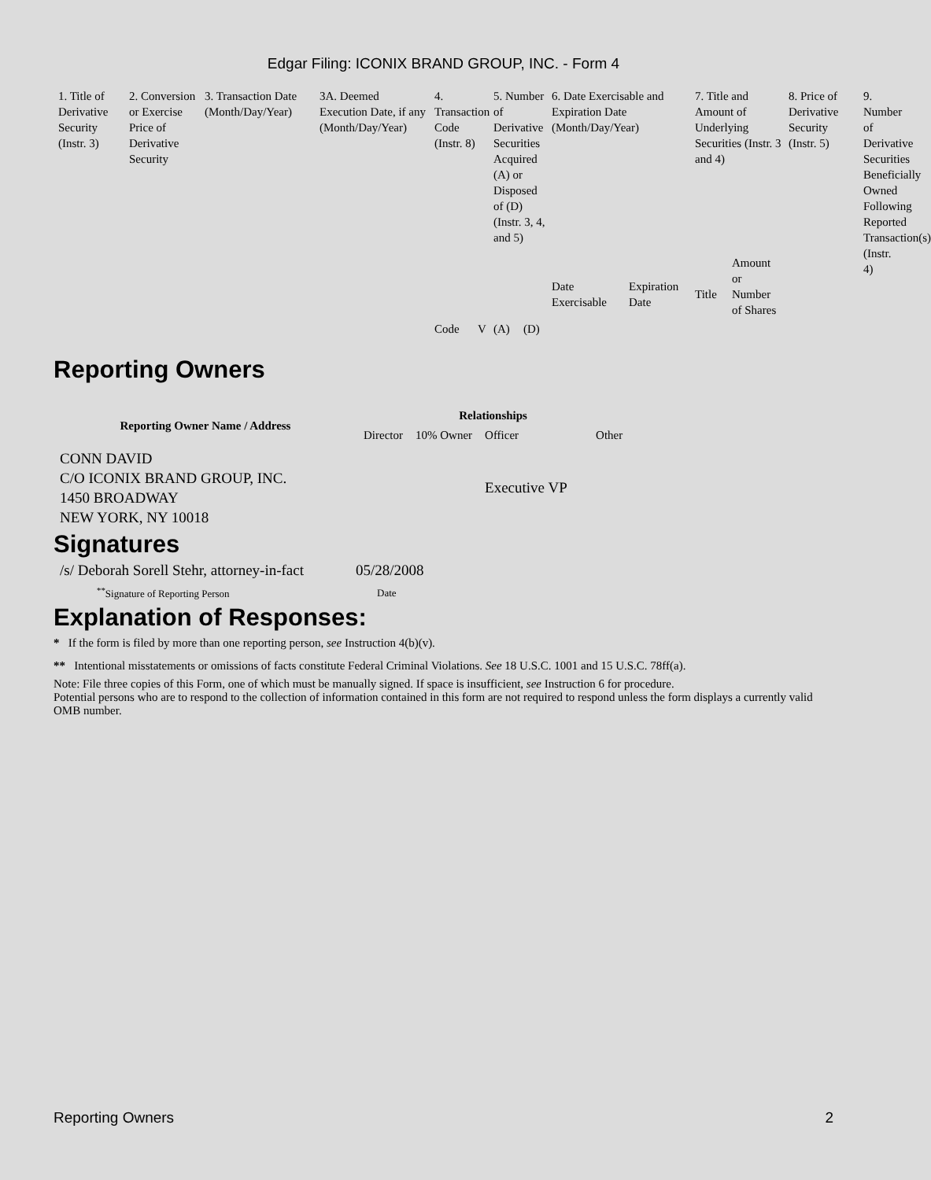Edgar Filing: ICONIX BRAND GROUP, INC. - Form 4
| 1. Title of Derivative Security (Instr. 3) | 2. Conversion or Exercise Price of Derivative Security | 3. Transaction Date (Month/Day/Year) | 3A. Deemed Execution Date, if any (Month/Day/Year) | 4. Transaction Code (Instr. 8) | | 5. Number of Derivative Securities Acquired (A) or Disposed of (D) (Instr. 3, 4, and 5) | | 6. Date Exercisable and Expiration Date (Month/Day/Year) | | 7. Title and Amount of Underlying Securities (Instr. 3 and 4) | | 8. Price of Derivative Security (Instr. 5) | 9. Number of Derivative Securities Beneficially Owned Following Reported Transaction(s) (Instr. 4) |
| --- | --- | --- | --- | --- | --- | --- | --- | --- | --- | --- | --- | --- | --- |
| | | | | | | | | Date Exercisable | Expiration Date | Title | Amount or Number of Shares | | |
| | | | | Code | V | (A) | (D) | | | | | | |
Reporting Owners
| Reporting Owner Name / Address | Relationships | | | |
| --- | --- | --- | --- | --- |
| | Director | 10% Owner | Officer | Other |
| CONN DAVID C/O ICONIX BRAND GROUP, INC. 1450 BROADWAY NEW YORK, NY 10018 | | | Executive VP | |
Signatures
| /s/ Deborah Sorell Stehr, attorney-in-fact | 05/28/2008 |
| <sup>**</sup> Signature of Reporting Person | Date |
Explanation of Responses:
* If the form is filed by more than one reporting person, see Instruction 4(b)(v).
** Intentional misstatements or omissions of facts constitute Federal Criminal Violations. See 18 U.S.C. 1001 and 15 U.S.C. 78ff(a).
Note: File three copies of this Form, one of which must be manually signed. If space is insufficient, see Instruction 6 for procedure.
Potential persons who are to respond to the collection of information contained in this form are not required to respond unless the form displays a currently valid OMB number.
Reporting Owners 2